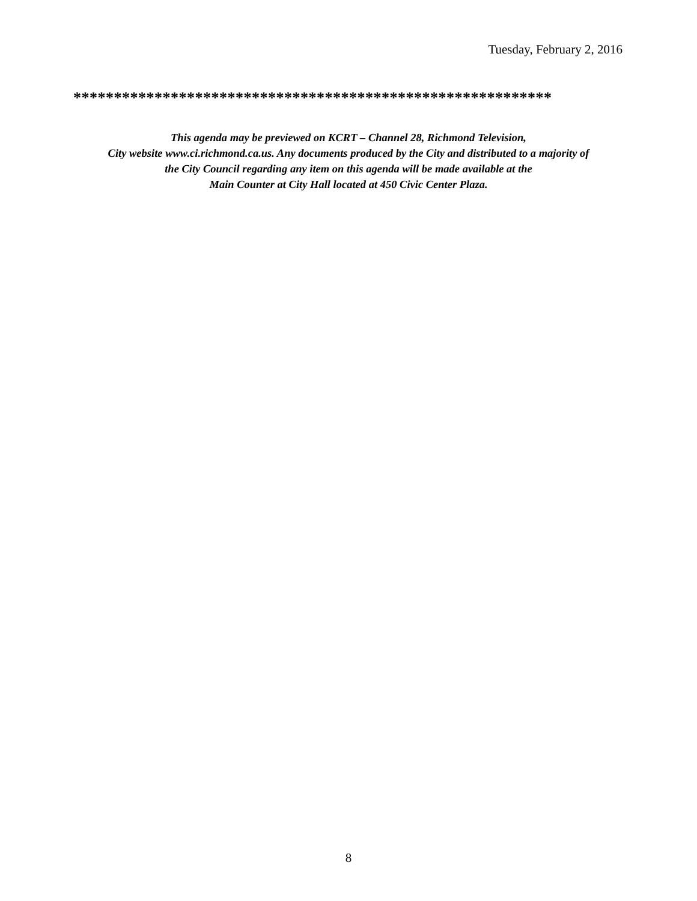Tuesday, February 2, 2016
***********************************************************
This agenda may be previewed on KCRT – Channel 28, Richmond Television,
City website www.ci.richmond.ca.us. Any documents produced by the City and distributed to a majority of
the City Council regarding any item on this agenda will be made available at the
Main Counter at City Hall located at 450 Civic Center Plaza.
8